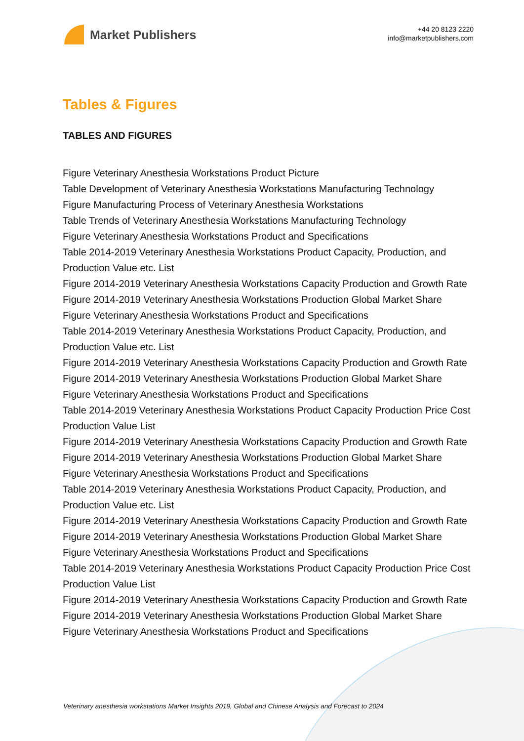Market Publishers
+44 20 8123 2220
info@marketpublishers.com
Tables & Figures
TABLES AND FIGURES
Figure Veterinary Anesthesia Workstations Product Picture
Table Development of Veterinary Anesthesia Workstations Manufacturing Technology
Figure Manufacturing Process of Veterinary Anesthesia Workstations
Table Trends of Veterinary Anesthesia Workstations Manufacturing Technology
Figure Veterinary Anesthesia Workstations Product and Specifications
Table 2014-2019 Veterinary Anesthesia Workstations Product Capacity, Production, and Production Value etc. List
Figure 2014-2019 Veterinary Anesthesia Workstations Capacity Production and Growth Rate
Figure 2014-2019 Veterinary Anesthesia Workstations Production Global Market Share
Figure Veterinary Anesthesia Workstations Product and Specifications
Table 2014-2019 Veterinary Anesthesia Workstations Product Capacity, Production, and Production Value etc. List
Figure 2014-2019 Veterinary Anesthesia Workstations Capacity Production and Growth Rate
Figure 2014-2019 Veterinary Anesthesia Workstations Production Global Market Share
Figure Veterinary Anesthesia Workstations Product and Specifications
Table 2014-2019 Veterinary Anesthesia Workstations Product Capacity Production Price Cost Production Value List
Figure 2014-2019 Veterinary Anesthesia Workstations Capacity Production and Growth Rate
Figure 2014-2019 Veterinary Anesthesia Workstations Production Global Market Share
Figure Veterinary Anesthesia Workstations Product and Specifications
Table 2014-2019 Veterinary Anesthesia Workstations Product Capacity, Production, and Production Value etc. List
Figure 2014-2019 Veterinary Anesthesia Workstations Capacity Production and Growth Rate
Figure 2014-2019 Veterinary Anesthesia Workstations Production Global Market Share
Figure Veterinary Anesthesia Workstations Product and Specifications
Table 2014-2019 Veterinary Anesthesia Workstations Product Capacity Production Price Cost Production Value List
Figure 2014-2019 Veterinary Anesthesia Workstations Capacity Production and Growth Rate
Figure 2014-2019 Veterinary Anesthesia Workstations Production Global Market Share
Figure Veterinary Anesthesia Workstations Product and Specifications
Veterinary anesthesia workstations Market Insights 2019, Global and Chinese Analysis and Forecast to 2024